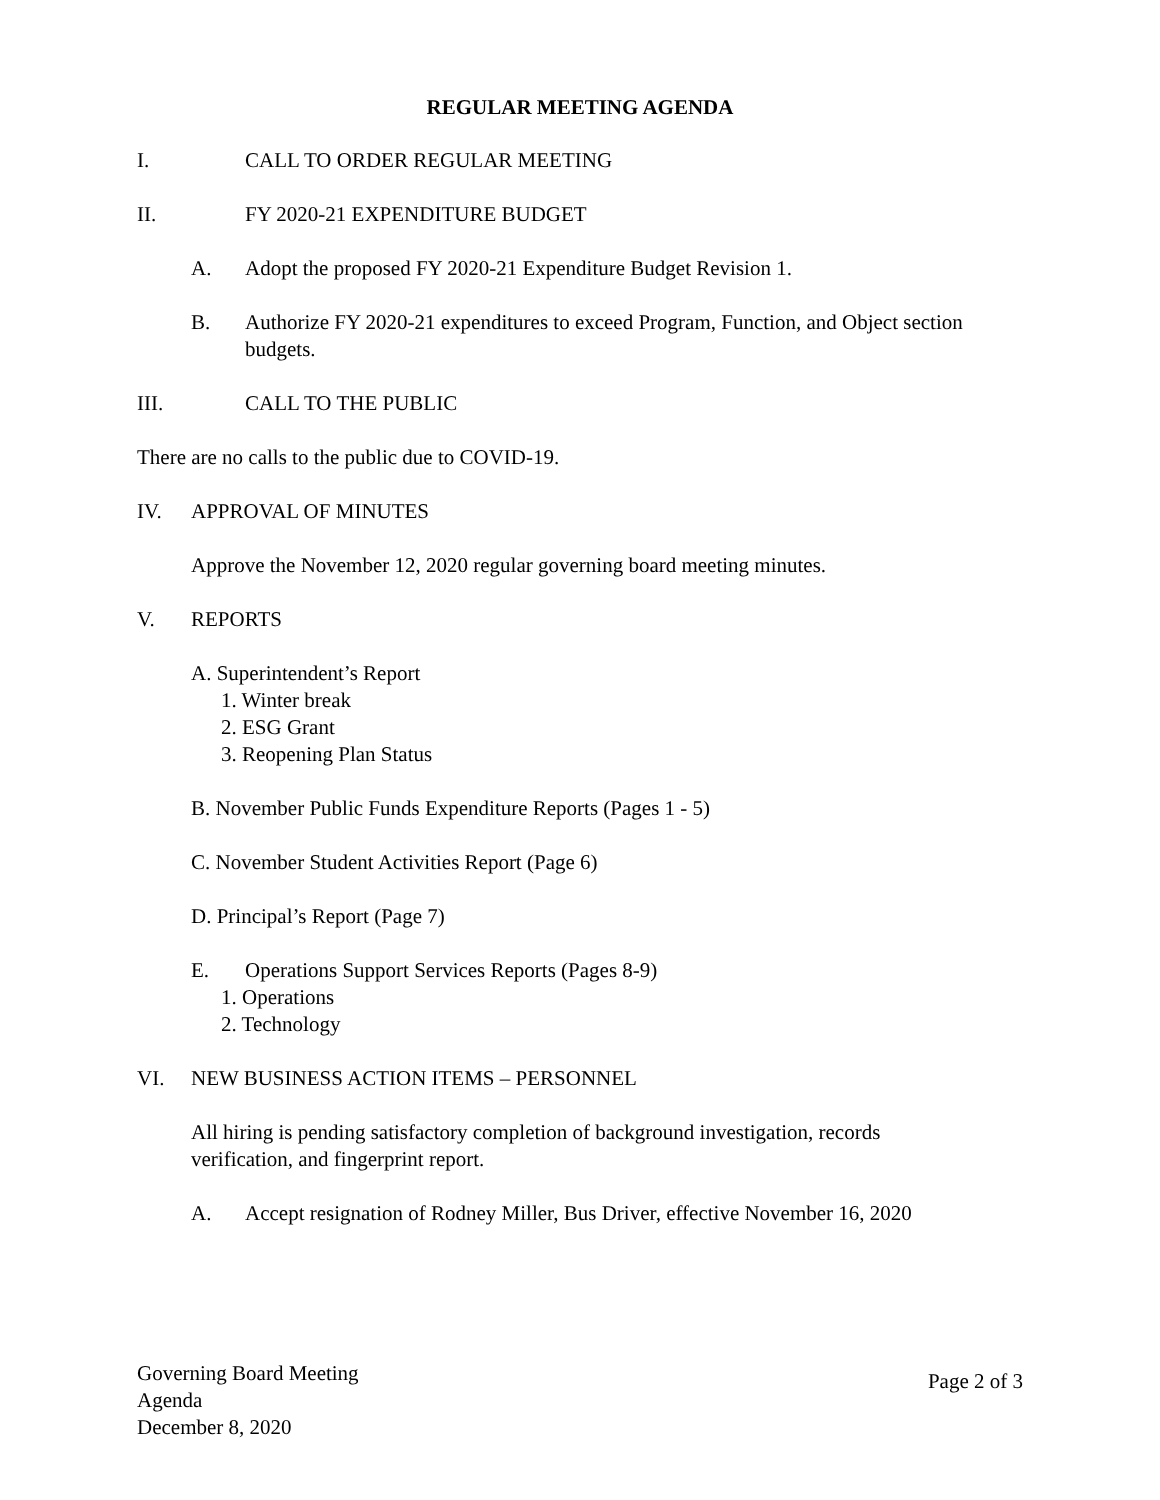REGULAR MEETING AGENDA
I. CALL TO ORDER REGULAR MEETING
II. FY 2020-21 EXPENDITURE BUDGET
A. Adopt the proposed FY 2020-21 Expenditure Budget Revision 1.
B. Authorize FY 2020-21 expenditures to exceed Program, Function, and Object section budgets.
III. CALL TO THE PUBLIC
There are no calls to the public due to COVID-19.
IV. APPROVAL OF MINUTES
Approve the November 12, 2020 regular governing board meeting minutes.
V. REPORTS
A. Superintendent’s Report
1. Winter break
2. ESG Grant
3. Reopening Plan Status
B. November Public Funds Expenditure Reports (Pages 1 - 5)
C. November Student Activities Report (Page 6)
D. Principal’s Report (Page 7)
E. Operations Support Services Reports (Pages 8-9)
1. Operations
2. Technology
VI. NEW BUSINESS ACTION ITEMS – PERSONNEL
All hiring is pending satisfactory completion of background investigation, records verification, and fingerprint report.
A. Accept resignation of Rodney Miller, Bus Driver, effective November 16, 2020
Governing Board Meeting
Agenda
December 8, 2020
Page 2 of 3